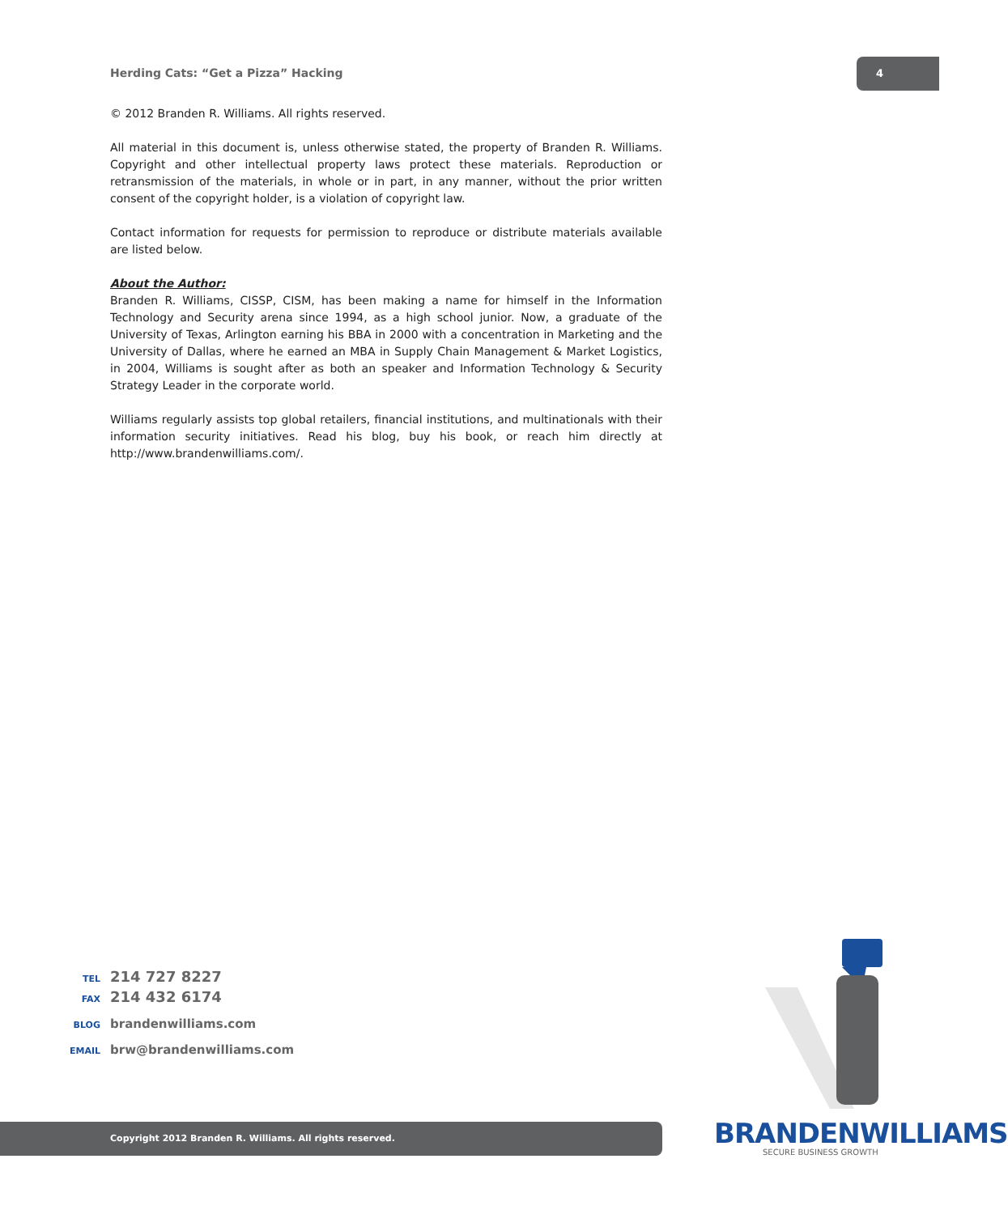Herding Cats: “Get a Pizza” Hacking
4
© 2012 Branden R. Williams. All rights reserved.
All material in this document is, unless otherwise stated, the property of Branden R. Williams. Copyright and other intellectual property laws protect these materials. Reproduction or retransmission of the materials, in whole or in part, in any manner, without the prior written consent of the copyright holder, is a violation of copyright law.
Contact information for requests for permission to reproduce or distribute materials available are listed below.
About the Author:
Branden R. Williams, CISSP, CISM, has been making a name for himself in the Information Technology and Security arena since 1994, as a high school junior. Now, a graduate of the University of Texas, Arlington earning his BBA in 2000 with a concentration in Marketing and the University of Dallas, where he earned an MBA in Supply Chain Management & Market Logistics, in 2004, Williams is sought after as both an speaker and Information Technology & Security Strategy Leader in the corporate world.
Williams regularly assists top global retailers, financial institutions, and multinationals with their information security initiatives. Read his blog, buy his book, or reach him directly at http://www.brandenwilliams.com/.
TEL 214 727 8227
FAX 214 432 6174
BLOG brandenwilliams.com
EMAIL brw@brandenwilliams.com
Copyright 2012 Branden R. Williams. All rights reserved. BRANDENWILLIAMS
SECURE BUSINESS GROWTH